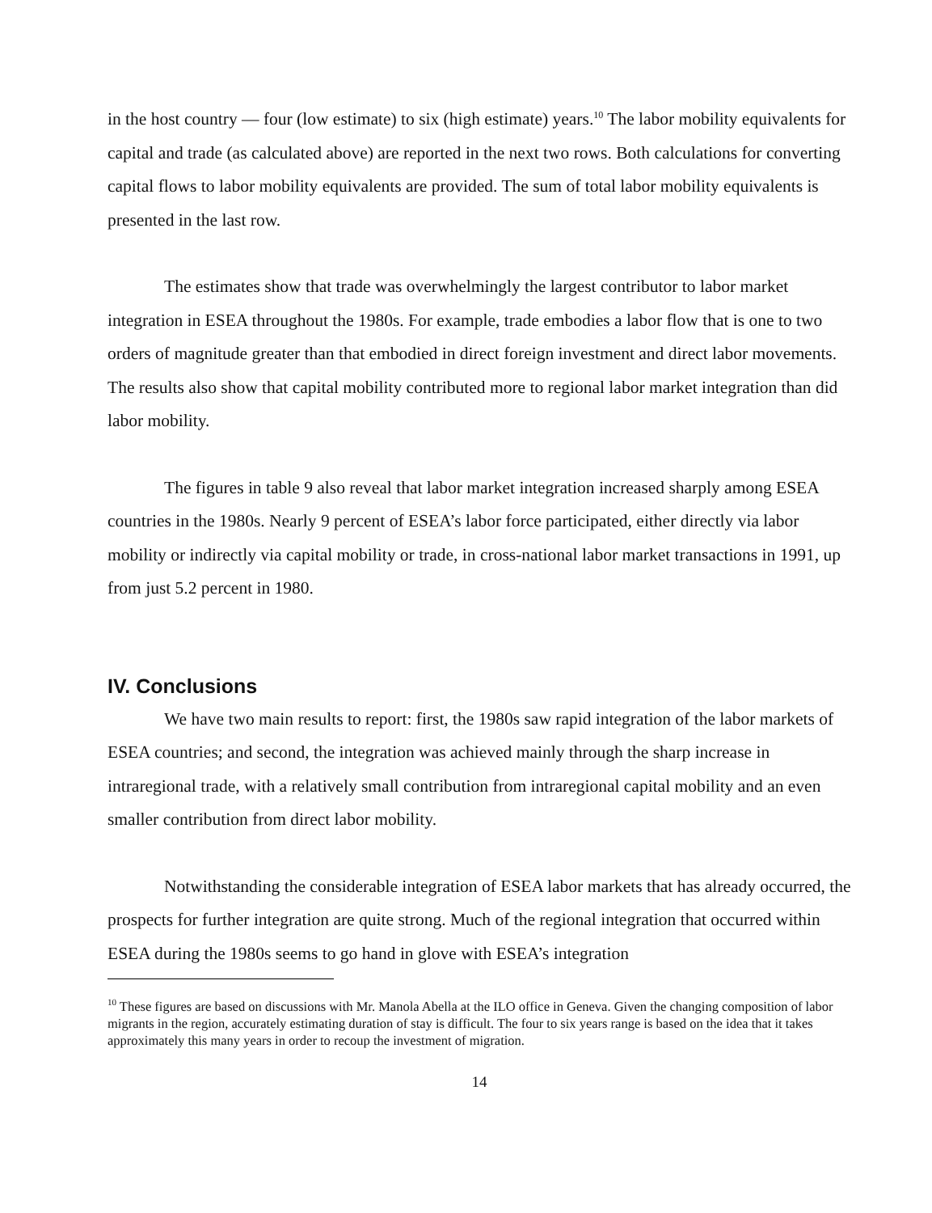in the host country — four (low estimate) to six (high estimate) years.<sup>10</sup> The labor mobility equivalents for capital and trade (as calculated above) are reported in the next two rows. Both calculations for converting capital flows to labor mobility equivalents are provided. The sum of total labor mobility equivalents is presented in the last row.
The estimates show that trade was overwhelmingly the largest contributor to labor market integration in ESEA throughout the 1980s. For example, trade embodies a labor flow that is one to two orders of magnitude greater than that embodied in direct foreign investment and direct labor movements. The results also show that capital mobility contributed more to regional labor market integration than did labor mobility.
The figures in table 9 also reveal that labor market integration increased sharply among ESEA countries in the 1980s. Nearly 9 percent of ESEA’s labor force participated, either directly via labor mobility or indirectly via capital mobility or trade, in cross-national labor market transactions in 1991, up from just 5.2 percent in 1980.
IV. Conclusions
We have two main results to report: first, the 1980s saw rapid integration of the labor markets of ESEA countries; and second, the integration was achieved mainly through the sharp increase in intraregional trade, with a relatively small contribution from intraregional capital mobility and an even smaller contribution from direct labor mobility.
Notwithstanding the considerable integration of ESEA labor markets that has already occurred, the prospects for further integration are quite strong. Much of the regional integration that occurred within ESEA during the 1980s seems to go hand in glove with ESEA’s integration
<sup>10</sup> These figures are based on discussions with Mr. Manola Abella at the ILO office in Geneva. Given the changing composition of labor migrants in the region, accurately estimating duration of stay is difficult. The four to six years range is based on the idea that it takes approximately this many years in order to recoup the investment of migration.
14